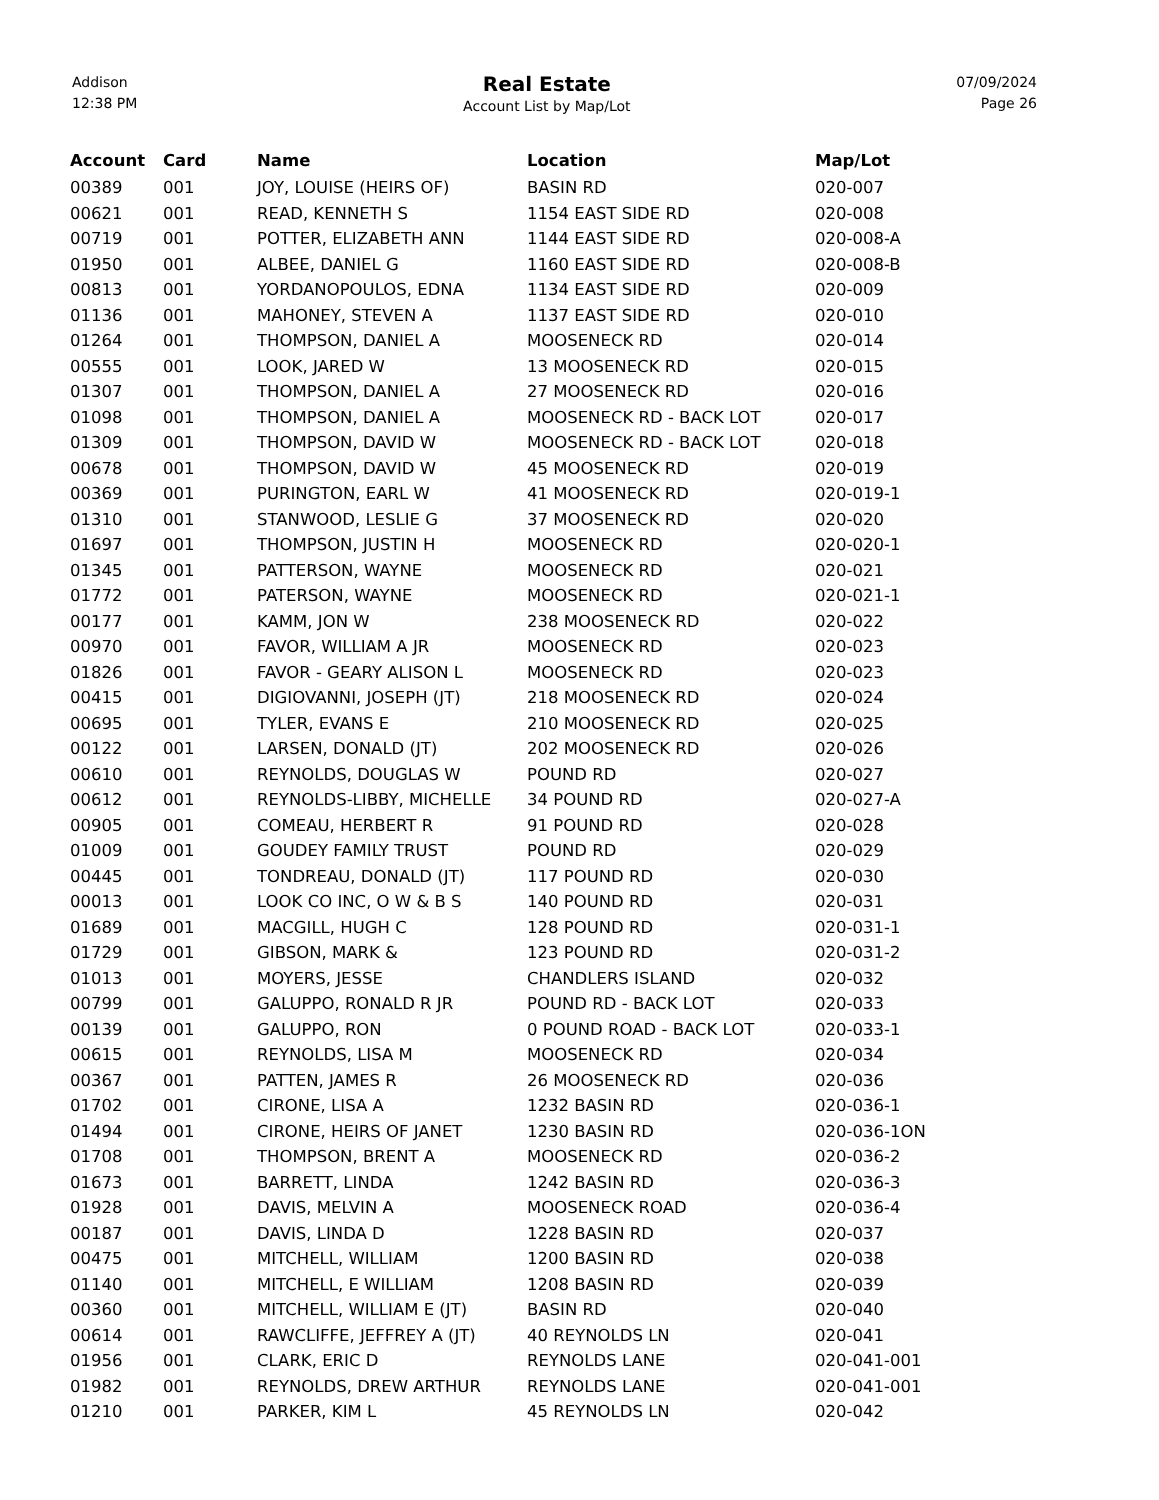Addison
12:38 PM
Real Estate
Account List by Map/Lot
07/09/2024
Page 26
| Account | Card | Name | Location | Map/Lot |
| --- | --- | --- | --- | --- |
| 00389 | 001 | JOY, LOUISE (HEIRS OF) | BASIN RD | 020-007 |
| 00621 | 001 | READ, KENNETH S | 1154 EAST SIDE RD | 020-008 |
| 00719 | 001 | POTTER, ELIZABETH ANN | 1144 EAST SIDE RD | 020-008-A |
| 01950 | 001 | ALBEE, DANIEL G | 1160 EAST SIDE RD | 020-008-B |
| 00813 | 001 | YORDANOPOULOS, EDNA | 1134 EAST SIDE RD | 020-009 |
| 01136 | 001 | MAHONEY, STEVEN A | 1137 EAST SIDE RD | 020-010 |
| 01264 | 001 | THOMPSON, DANIEL A | MOOSENECK RD | 020-014 |
| 00555 | 001 | LOOK, JARED W | 13 MOOSENECK RD | 020-015 |
| 01307 | 001 | THOMPSON, DANIEL A | 27 MOOSENECK RD | 020-016 |
| 01098 | 001 | THOMPSON, DANIEL A | MOOSENECK RD - BACK LOT | 020-017 |
| 01309 | 001 | THOMPSON, DAVID W | MOOSENECK RD - BACK LOT | 020-018 |
| 00678 | 001 | THOMPSON, DAVID W | 45 MOOSENECK RD | 020-019 |
| 00369 | 001 | PURINGTON, EARL W | 41 MOOSENECK RD | 020-019-1 |
| 01310 | 001 | STANWOOD, LESLIE G | 37 MOOSENECK RD | 020-020 |
| 01697 | 001 | THOMPSON, JUSTIN H | MOOSENECK RD | 020-020-1 |
| 01345 | 001 | PATTERSON, WAYNE | MOOSENECK RD | 020-021 |
| 01772 | 001 | PATERSON, WAYNE | MOOSENECK RD | 020-021-1 |
| 00177 | 001 | KAMM, JON W | 238 MOOSENECK RD | 020-022 |
| 00970 | 001 | FAVOR, WILLIAM A JR | MOOSENECK RD | 020-023 |
| 01826 | 001 | FAVOR - GEARY ALISON L | MOOSENECK RD | 020-023 |
| 00415 | 001 | DIGIOVANNI, JOSEPH (JT) | 218 MOOSENECK RD | 020-024 |
| 00695 | 001 | TYLER, EVANS E | 210 MOOSENECK RD | 020-025 |
| 00122 | 001 | LARSEN, DONALD (JT) | 202 MOOSENECK RD | 020-026 |
| 00610 | 001 | REYNOLDS, DOUGLAS W | POUND RD | 020-027 |
| 00612 | 001 | REYNOLDS-LIBBY, MICHELLE | 34 POUND RD | 020-027-A |
| 00905 | 001 | COMEAU, HERBERT R | 91 POUND RD | 020-028 |
| 01009 | 001 | GOUDEY FAMILY TRUST | POUND RD | 020-029 |
| 00445 | 001 | TONDREAU, DONALD (JT) | 117 POUND RD | 020-030 |
| 00013 | 001 | LOOK CO INC, O W & B S | 140 POUND RD | 020-031 |
| 01689 | 001 | MACGILL, HUGH C | 128 POUND RD | 020-031-1 |
| 01729 | 001 | GIBSON, MARK & | 123 POUND RD | 020-031-2 |
| 01013 | 001 | MOYERS, JESSE | CHANDLERS ISLAND | 020-032 |
| 00799 | 001 | GALUPPO, RONALD R JR | POUND RD - BACK LOT | 020-033 |
| 00139 | 001 | GALUPPO, RON | 0 POUND ROAD - BACK LOT | 020-033-1 |
| 00615 | 001 | REYNOLDS, LISA M | MOOSENECK RD | 020-034 |
| 00367 | 001 | PATTEN, JAMES R | 26 MOOSENECK RD | 020-036 |
| 01702 | 001 | CIRONE, LISA A | 1232 BASIN RD | 020-036-1 |
| 01494 | 001 | CIRONE, HEIRS OF JANET | 1230 BASIN RD | 020-036-1ON |
| 01708 | 001 | THOMPSON, BRENT A | MOOSENECK RD | 020-036-2 |
| 01673 | 001 | BARRETT, LINDA | 1242 BASIN RD | 020-036-3 |
| 01928 | 001 | DAVIS, MELVIN A | MOOSENECK ROAD | 020-036-4 |
| 00187 | 001 | DAVIS, LINDA D | 1228 BASIN RD | 020-037 |
| 00475 | 001 | MITCHELL, WILLIAM | 1200 BASIN RD | 020-038 |
| 01140 | 001 | MITCHELL, E WILLIAM | 1208 BASIN RD | 020-039 |
| 00360 | 001 | MITCHELL, WILLIAM E (JT) | BASIN RD | 020-040 |
| 00614 | 001 | RAWCLIFFE, JEFFREY A (JT) | 40 REYNOLDS LN | 020-041 |
| 01956 | 001 | CLARK, ERIC D | REYNOLDS LANE | 020-041-001 |
| 01982 | 001 | REYNOLDS, DREW ARTHUR | REYNOLDS LANE | 020-041-001 |
| 01210 | 001 | PARKER, KIM L | 45 REYNOLDS LN | 020-042 |